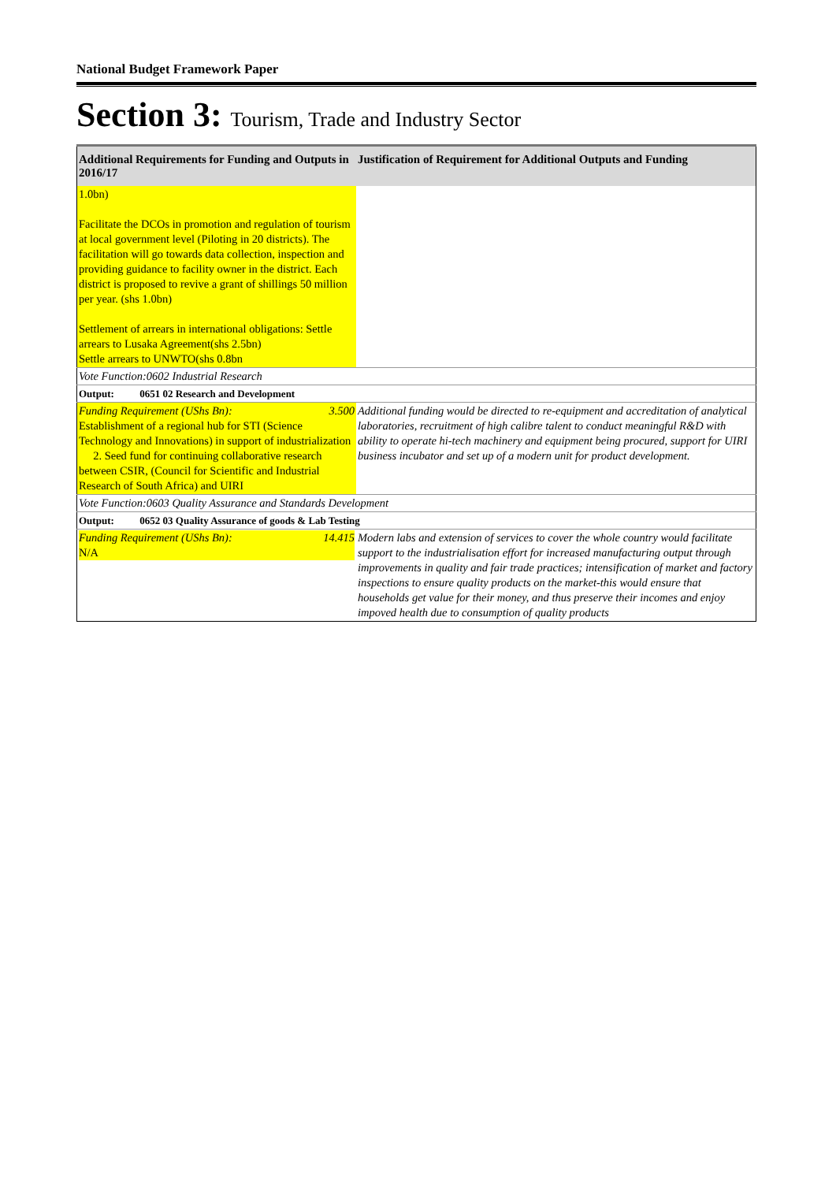National Budget Framework Paper
Section 3: Tourism, Trade and Industry Sector
| Additional Requirements for Funding and Outputs in 2016/17 | Justification of Requirement for Additional Outputs and Funding |
| --- | --- |
| 1.0bn) Facilitate the DCOs in promotion and regulation of tourism at local government level (Piloting in 20 districts). The facilitation will go towards data collection, inspection and providing guidance to facility owner in the district. Each district is proposed to revive a grant of shillings 50 million per year. (shs 1.0bn) Settlement of arrears in international obligations: Settle arrears to Lusaka Agreement(shs 2.5bn) Settle arrears to UNWTO(shs 0.8bn | |
| Vote Function:0602 Industrial Research | |
| Output: 0651 02 Research and Development | |
| Funding Requirement (UShs Bn): 3.500 Establishment of a regional hub for STI (Science Technology and Innovations) in support of industrialization 2. Seed fund for continuing collaborative research between CSIR, (Council for Scientific and Industrial Research of South Africa) and UIRI | Additional funding would be directed to re-equipment and accreditation of analytical laboratories, recruitment of high calibre talent to conduct meaningful R&D with ability to operate hi-tech machinery and equipment being procured, support for UIRI business incubator and set up of a modern unit for product development. |
| Vote Function:0603 Quality Assurance and Standards Development | |
| Output: 0652 03 Quality Assurance of goods & Lab Testing | |
| Funding Requirement (UShs Bn): 14.415 N/A | Modern labs and extension of services to cover the whole country would facilitate support to the industrialisation effort for increased manufacturing output through improvements in quality and fair trade practices; intensification of market and factory inspections to ensure quality products on the market-this would ensure that households get value for their money, and thus preserve their incomes and enjoy impoved health due to consumption of quality products |